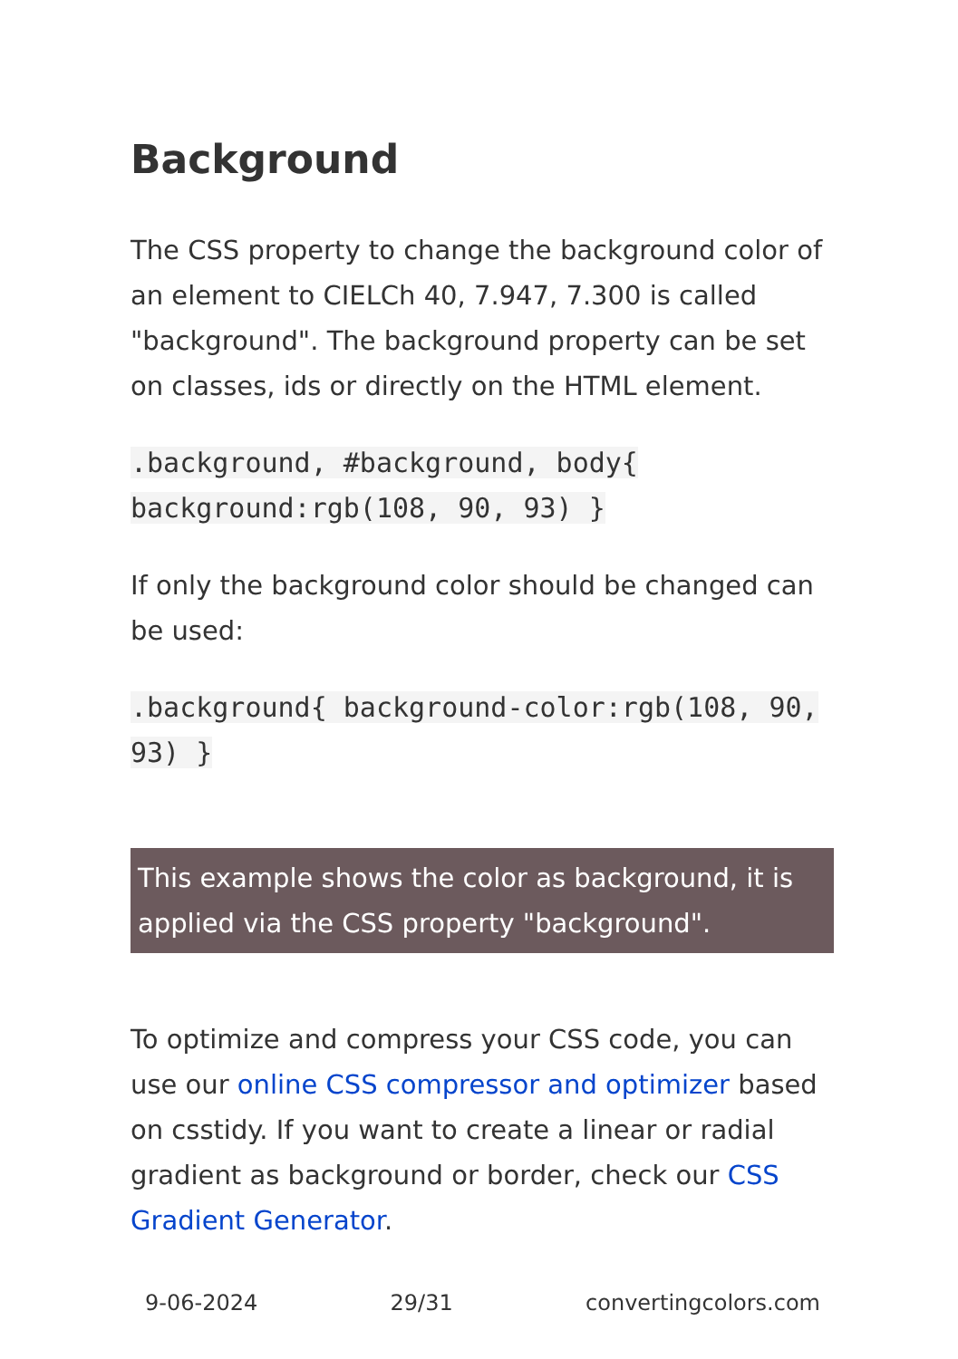Background
The CSS property to change the background color of an element to CIELCh 40, 7.947, 7.300 is called "background". The background property can be set on classes, ids or directly on the HTML element.
.background, #background, body{ background:rgb(108, 90, 93) }
If only the background color should be changed can be used:
.background{ background-color:rgb(108, 90, 93) }
This example shows the color as background, it is applied via the CSS property "background".
To optimize and compress your CSS code, you can use our online CSS compressor and optimizer based on csstidy. If you want to create a linear or radial gradient as background or border, check our CSS Gradient Generator.
9-06-2024 29/31 convertingcolors.com